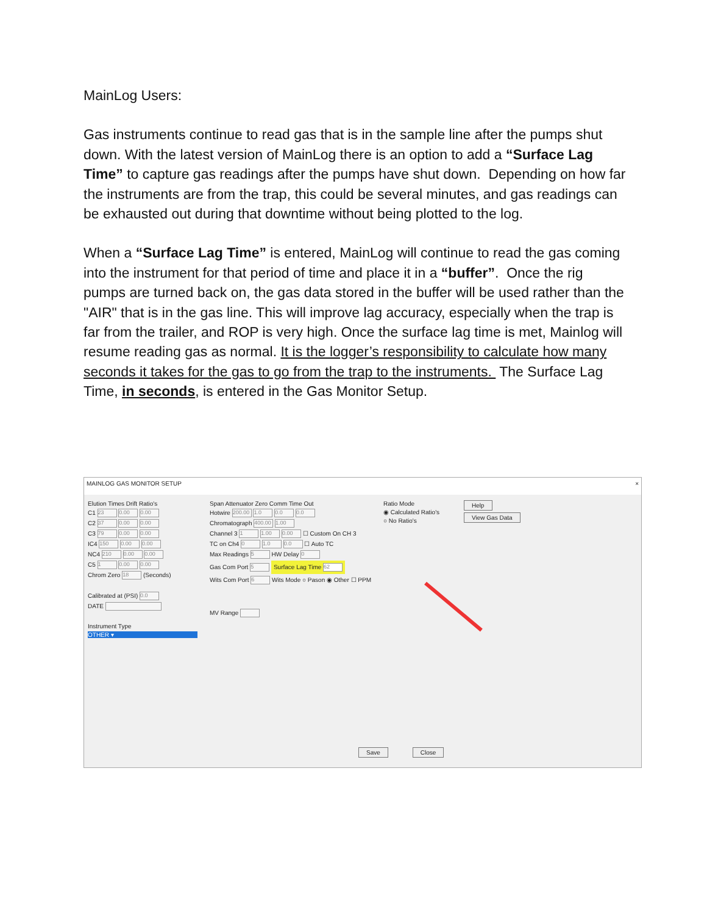MainLog Users:
Gas instruments continue to read gas that is in the sample line after the pumps shut down. With the latest version of MainLog there is an option to add a “Surface Lag Time” to capture gas readings after the pumps have shut down. Depending on how far the instruments are from the trap, this could be several minutes, and gas readings can be exhausted out during that downtime without being plotted to the log.
When a “Surface Lag Time” is entered, MainLog will continue to read the gas coming into the instrument for that period of time and place it in a “buffer”. Once the rig pumps are turned back on, the gas data stored in the buffer will be used rather than the "AIR" that is in the gas line. This will improve lag accuracy, especially when the trap is far from the trailer, and ROP is very high. Once the surface lag time is met, Mainlog will resume reading gas as normal. It is the logger’s responsibility to calculate how many seconds it takes for the gas to go from the trap to the instruments. The Surface Lag Time, in seconds, is entered in the Gas Monitor Setup.
MAINLOG GAS MONITOR SETUP ×
Elution Times Drift Ratio's
C1 23 0.00 0.00
C2 37 0.00 0.00
C3 79 0.00 0.00
IC4 150 0.00 0.00
NC4 210 0.00 0.00
C5 1 0.00 0.00
Chrom Zero 18 (Seconds)
Calibrated at (PSI) 0.0
DATE
Instrument Type
OTHER ▾
Span Attenuator Zero Comm Time Out
Hotwire 200.00 1.0 0.0 0.0
Chromatograph 400.00 1.00
Channel 3 1 1.00 0.00 ☐ Custom On CH 3
TC on Ch4 0 1.0 0.0 ☐ Auto TC
Max Readings 5 HW Delay 0
Gas Com Port 5 Surface Lag Time 62
Wits Com Port 6 Wits Mode ○ Pason ◉ Other ☐ PPM
MV Range
Ratio Mode
◉ Calculated Ratio's
○ No Ratio's
Help
View Gas Data
Save Close